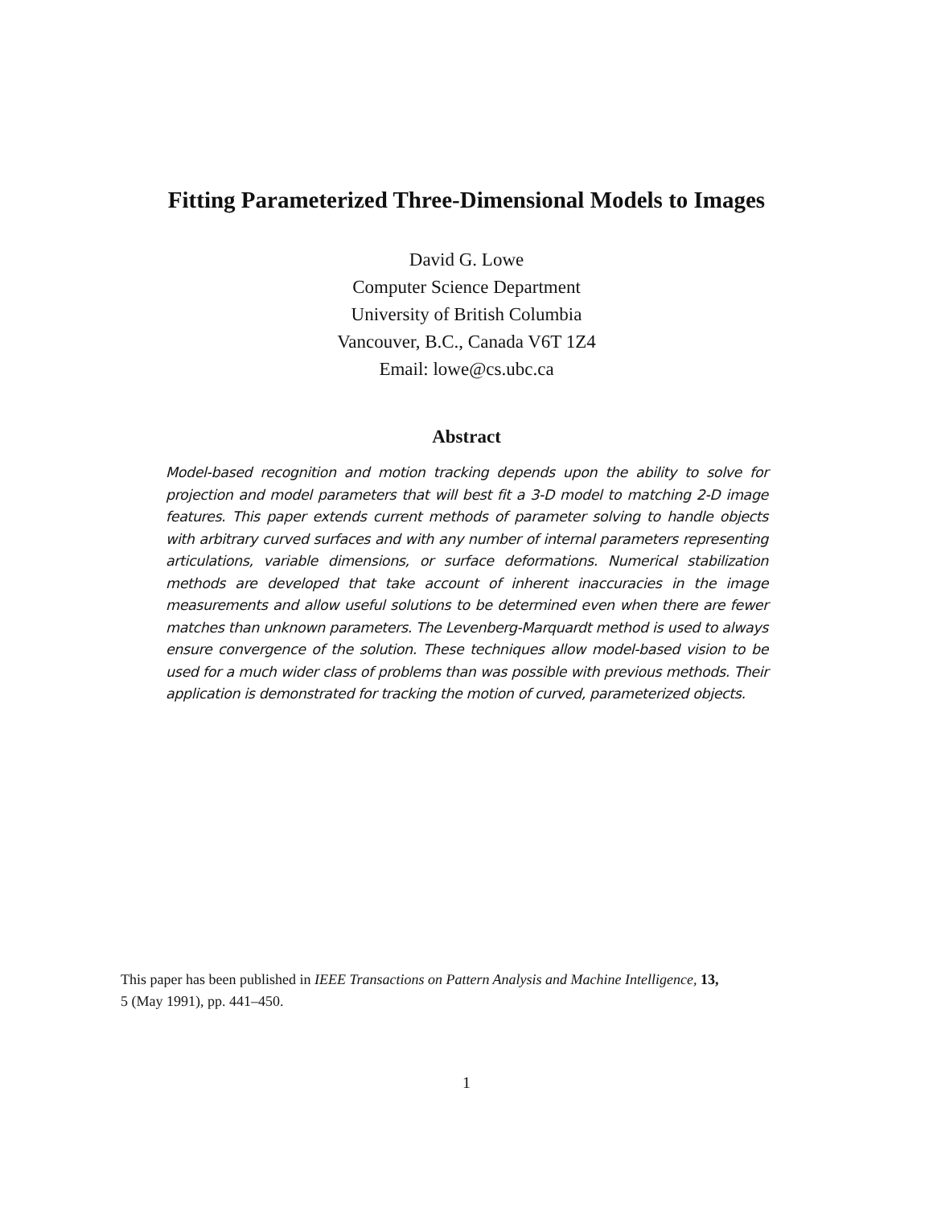Fitting Parameterized Three-Dimensional Models to Images
David G. Lowe
Computer Science Department
University of British Columbia
Vancouver, B.C., Canada V6T 1Z4
Email: lowe@cs.ubc.ca
Abstract
Model-based recognition and motion tracking depends upon the ability to solve for projection and model parameters that will best fit a 3-D model to matching 2-D image features. This paper extends current methods of parameter solving to handle objects with arbitrary curved surfaces and with any number of internal parameters representing articulations, variable dimensions, or surface deformations. Numerical stabilization methods are developed that take account of inherent inaccuracies in the image measurements and allow useful solutions to be determined even when there are fewer matches than unknown parameters. The Levenberg-Marquardt method is used to always ensure convergence of the solution. These techniques allow model-based vision to be used for a much wider class of problems than was possible with previous methods. Their application is demonstrated for tracking the motion of curved, parameterized objects.
This paper has been published in IEEE Transactions on Pattern Analysis and Machine Intelligence, 13,
5 (May 1991), pp. 441–450.
1